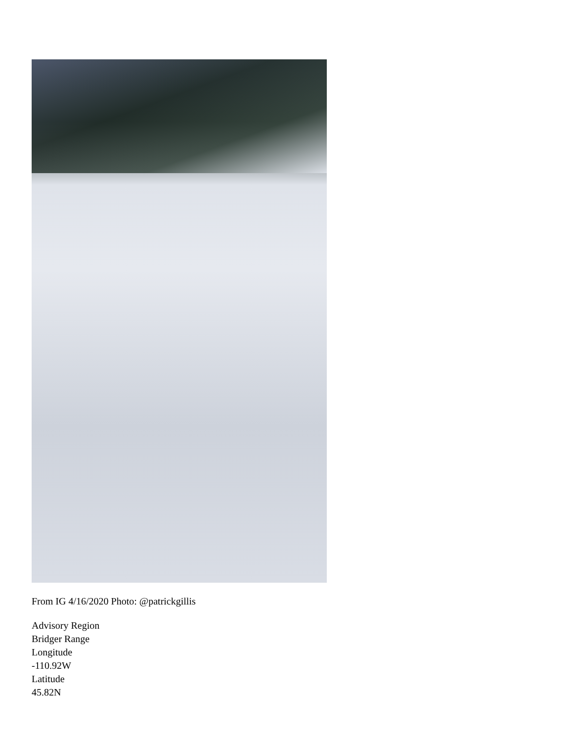From IG 4/16/2020 Photo: @patrickgillis
Advisory Region
Bridger Range
Longitude
-110.92W
Latitude
45.82N